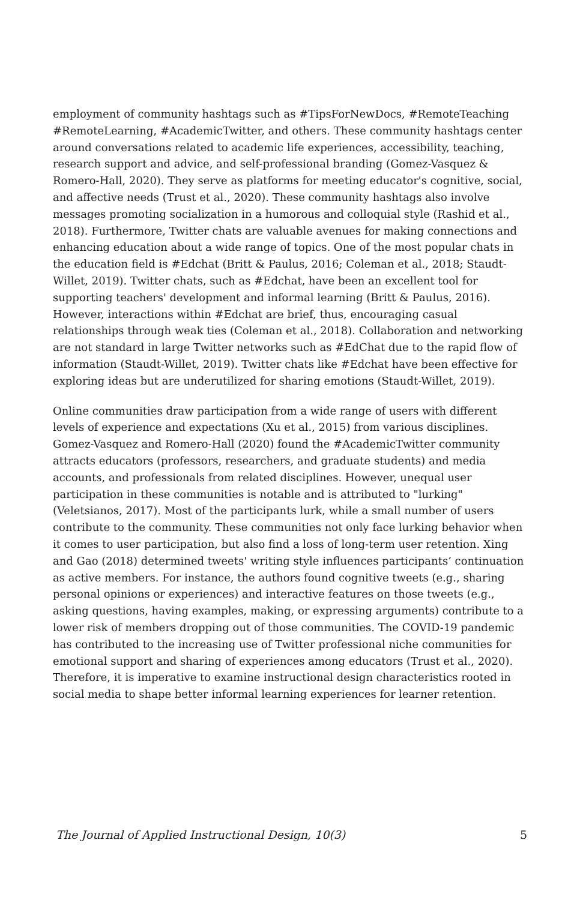employment of community hashtags such as #TipsForNewDocs, #RemoteTeaching #RemoteLearning, #AcademicTwitter, and others. These community hashtags center around conversations related to academic life experiences, accessibility, teaching, research support and advice, and self-professional branding (Gomez-Vasquez & Romero-Hall, 2020). They serve as platforms for meeting educator's cognitive, social, and affective needs (Trust et al., 2020). These community hashtags also involve messages promoting socialization in a humorous and colloquial style (Rashid et al., 2018). Furthermore, Twitter chats are valuable avenues for making connections and enhancing education about a wide range of topics. One of the most popular chats in the education field is #Edchat (Britt & Paulus, 2016; Coleman et al., 2018; Staudt-Willet, 2019). Twitter chats, such as #Edchat, have been an excellent tool for supporting teachers' development and informal learning (Britt & Paulus, 2016). However, interactions within #Edchat are brief, thus, encouraging casual relationships through weak ties (Coleman et al., 2018). Collaboration and networking are not standard in large Twitter networks such as #EdChat due to the rapid flow of information (Staudt-Willet, 2019). Twitter chats like #Edchat have been effective for exploring ideas but are underutilized for sharing emotions (Staudt-Willet, 2019).
Online communities draw participation from a wide range of users with different levels of experience and expectations (Xu et al., 2015) from various disciplines. Gomez-Vasquez and Romero-Hall (2020) found the #AcademicTwitter community attracts educators (professors, researchers, and graduate students) and media accounts, and professionals from related disciplines. However, unequal user participation in these communities is notable and is attributed to "lurking" (Veletsianos, 2017). Most of the participants lurk, while a small number of users contribute to the community. These communities not only face lurking behavior when it comes to user participation, but also find a loss of long-term user retention. Xing and Gao (2018) determined tweets' writing style influences participants’ continuation as active members. For instance, the authors found cognitive tweets (e.g., sharing personal opinions or experiences) and interactive features on those tweets (e.g., asking questions, having examples, making, or expressing arguments) contribute to a lower risk of members dropping out of those communities. The COVID-19 pandemic has contributed to the increasing use of Twitter professional niche communities for emotional support and sharing of experiences among educators (Trust et al., 2020). Therefore, it is imperative to examine instructional design characteristics rooted in social media to shape better informal learning experiences for learner retention.
The Journal of Applied Instructional Design, 10(3) 5